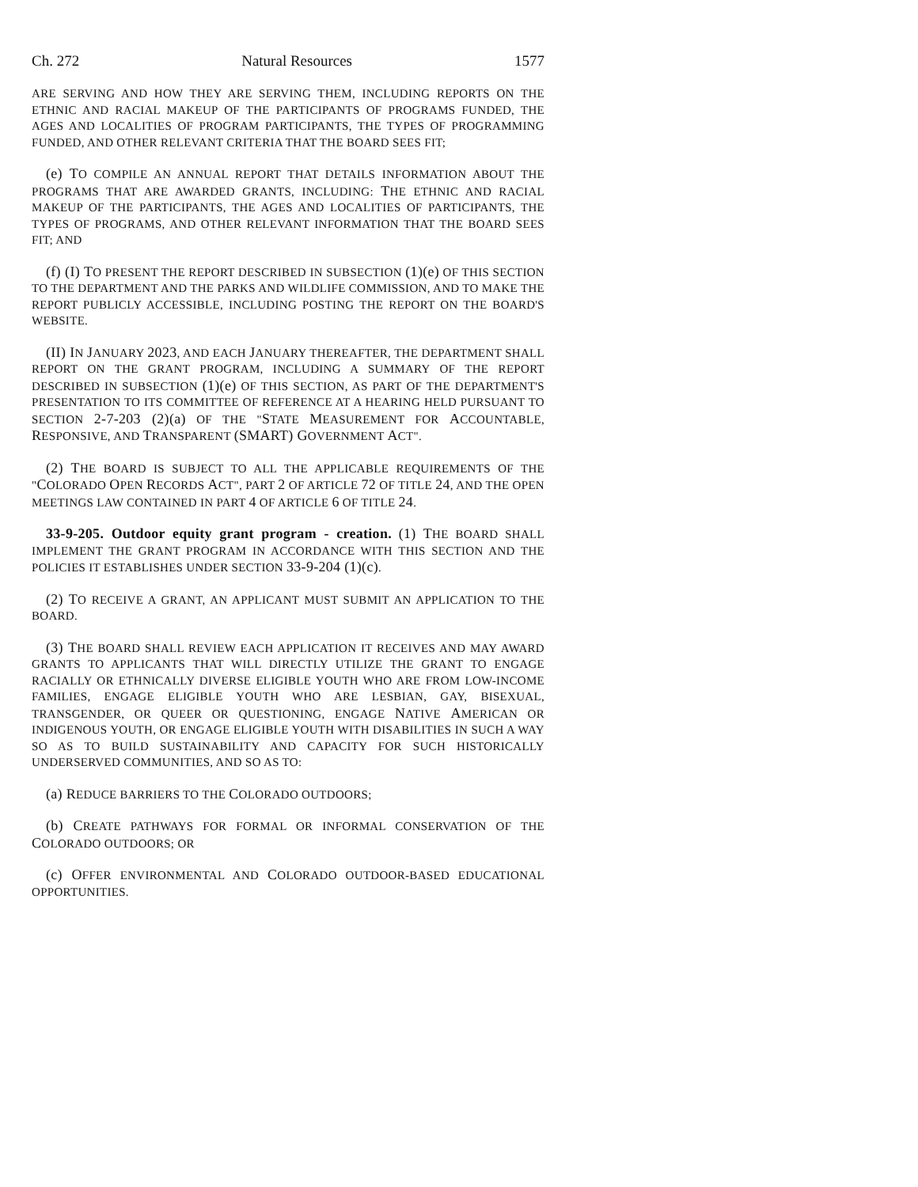Ch. 272 Natural Resources 1577
ARE SERVING AND HOW THEY ARE SERVING THEM, INCLUDING REPORTS ON THE ETHNIC AND RACIAL MAKEUP OF THE PARTICIPANTS OF PROGRAMS FUNDED, THE AGES AND LOCALITIES OF PROGRAM PARTICIPANTS, THE TYPES OF PROGRAMMING FUNDED, AND OTHER RELEVANT CRITERIA THAT THE BOARD SEES FIT;
(e) TO COMPILE AN ANNUAL REPORT THAT DETAILS INFORMATION ABOUT THE PROGRAMS THAT ARE AWARDED GRANTS, INCLUDING: THE ETHNIC AND RACIAL MAKEUP OF THE PARTICIPANTS, THE AGES AND LOCALITIES OF PARTICIPANTS, THE TYPES OF PROGRAMS, AND OTHER RELEVANT INFORMATION THAT THE BOARD SEES FIT; AND
(f) (I) TO PRESENT THE REPORT DESCRIBED IN SUBSECTION (1)(e) OF THIS SECTION TO THE DEPARTMENT AND THE PARKS AND WILDLIFE COMMISSION, AND TO MAKE THE REPORT PUBLICLY ACCESSIBLE, INCLUDING POSTING THE REPORT ON THE BOARD'S WEBSITE.
(II) IN JANUARY 2023, AND EACH JANUARY THEREAFTER, THE DEPARTMENT SHALL REPORT ON THE GRANT PROGRAM, INCLUDING A SUMMARY OF THE REPORT DESCRIBED IN SUBSECTION (1)(e) OF THIS SECTION, AS PART OF THE DEPARTMENT'S PRESENTATION TO ITS COMMITTEE OF REFERENCE AT A HEARING HELD PURSUANT TO SECTION 2-7-203 (2)(a) OF THE "STATE MEASUREMENT FOR ACCOUNTABLE, RESPONSIVE, AND TRANSPARENT (SMART) GOVERNMENT ACT".
(2) THE BOARD IS SUBJECT TO ALL THE APPLICABLE REQUIREMENTS OF THE "COLORADO OPEN RECORDS ACT", PART 2 OF ARTICLE 72 OF TITLE 24, AND THE OPEN MEETINGS LAW CONTAINED IN PART 4 OF ARTICLE 6 OF TITLE 24.
33-9-205. Outdoor equity grant program - creation. (1) THE BOARD SHALL IMPLEMENT THE GRANT PROGRAM IN ACCORDANCE WITH THIS SECTION AND THE POLICIES IT ESTABLISHES UNDER SECTION 33-9-204 (1)(c).
(2) TO RECEIVE A GRANT, AN APPLICANT MUST SUBMIT AN APPLICATION TO THE BOARD.
(3) THE BOARD SHALL REVIEW EACH APPLICATION IT RECEIVES AND MAY AWARD GRANTS TO APPLICANTS THAT WILL DIRECTLY UTILIZE THE GRANT TO ENGAGE RACIALLY OR ETHNICALLY DIVERSE ELIGIBLE YOUTH WHO ARE FROM LOW-INCOME FAMILIES, ENGAGE ELIGIBLE YOUTH WHO ARE LESBIAN, GAY, BISEXUAL, TRANSGENDER, OR QUEER OR QUESTIONING, ENGAGE NATIVE AMERICAN OR INDIGENOUS YOUTH, OR ENGAGE ELIGIBLE YOUTH WITH DISABILITIES IN SUCH A WAY SO AS TO BUILD SUSTAINABILITY AND CAPACITY FOR SUCH HISTORICALLY UNDERSERVED COMMUNITIES, AND SO AS TO:
(a) REDUCE BARRIERS TO THE COLORADO OUTDOORS;
(b) CREATE PATHWAYS FOR FORMAL OR INFORMAL CONSERVATION OF THE COLORADO OUTDOORS; OR
(c) OFFER ENVIRONMENTAL AND COLORADO OUTDOOR-BASED EDUCATIONAL OPPORTUNITIES.